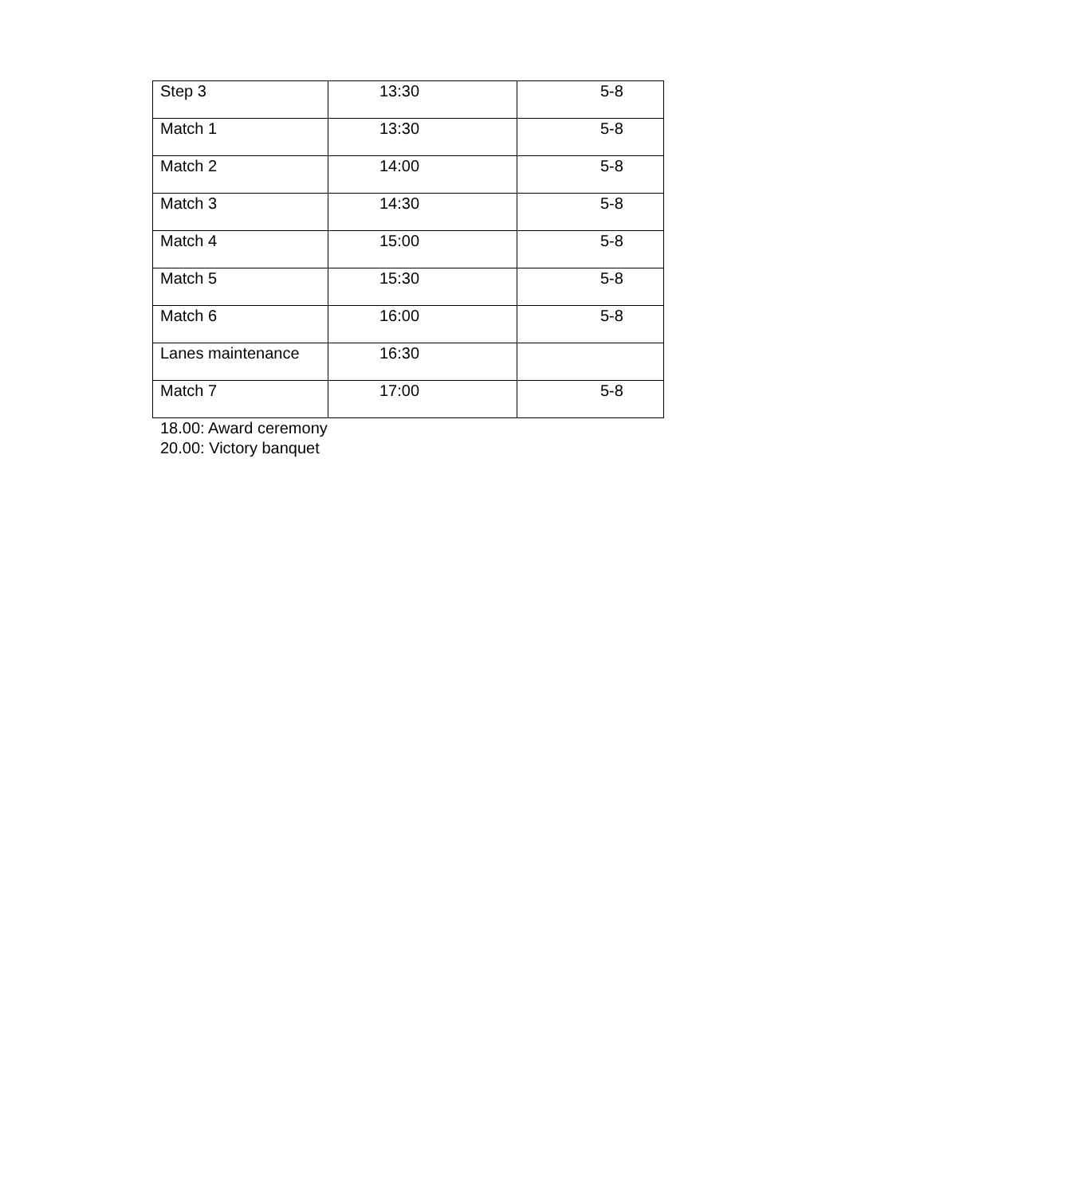| Step 3 | 13:30 | 5-8 |
| Match 1 | 13:30 | 5-8 |
| Match 2 | 14:00 | 5-8 |
| Match 3 | 14:30 | 5-8 |
| Match 4 | 15:00 | 5-8 |
| Match 5 | 15:30 | 5-8 |
| Match 6 | 16:00 | 5-8 |
| Lanes maintenance | 16:30 | |
| Match 7 | 17:00 | 5-8 |
18.00: Award ceremony
20.00: Victory banquet